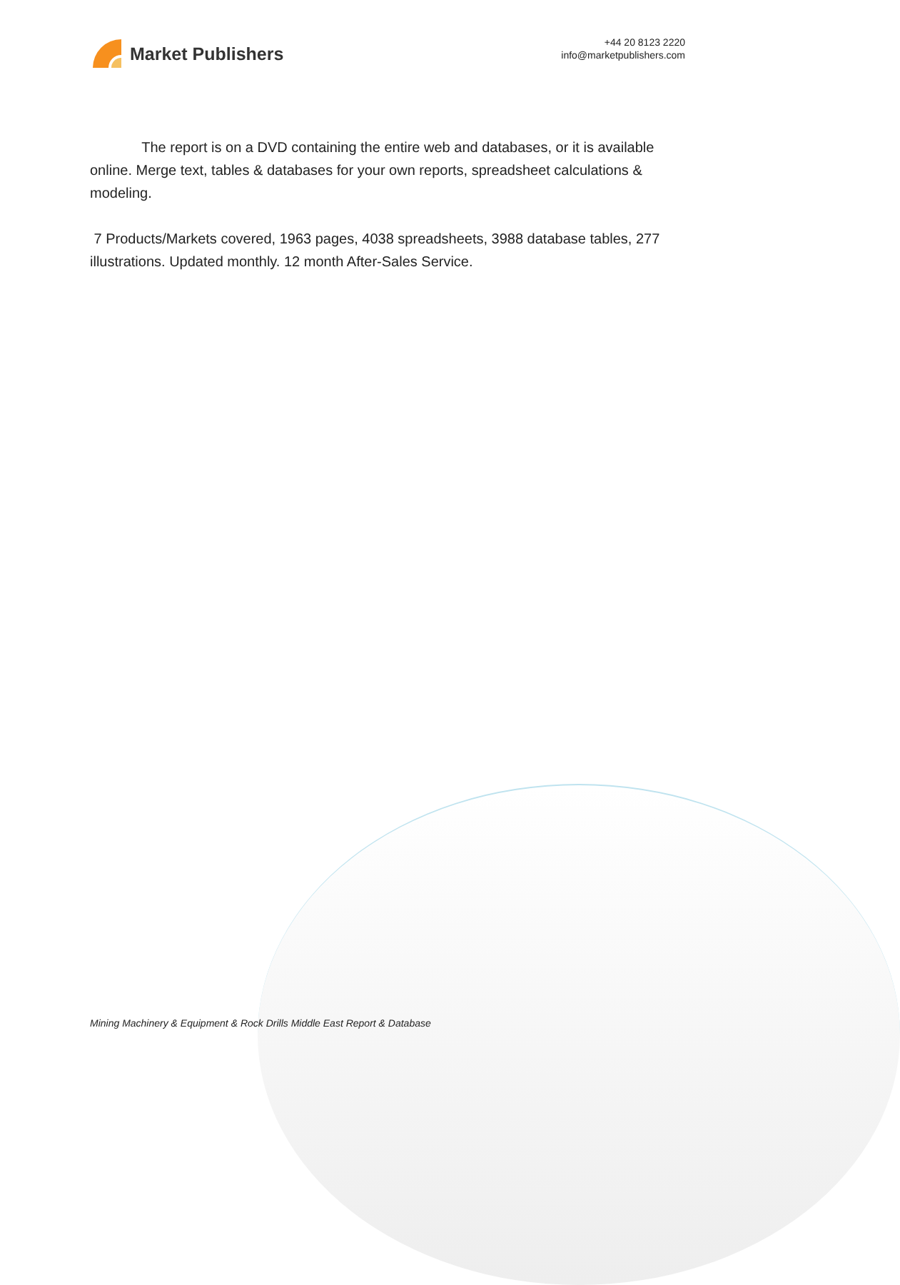Market Publishers
+44 20 8123 2220
info@marketpublishers.com
The report is on a DVD containing the entire web and databases, or it is available online. Merge text, tables & databases for your own reports, spreadsheet calculations & modeling.
7 Products/Markets covered, 1963 pages, 4038 spreadsheets, 3988 database tables, 277 illustrations. Updated monthly. 12 month After-Sales Service.
Mining Machinery & Equipment & Rock Drills Middle East Report & Database